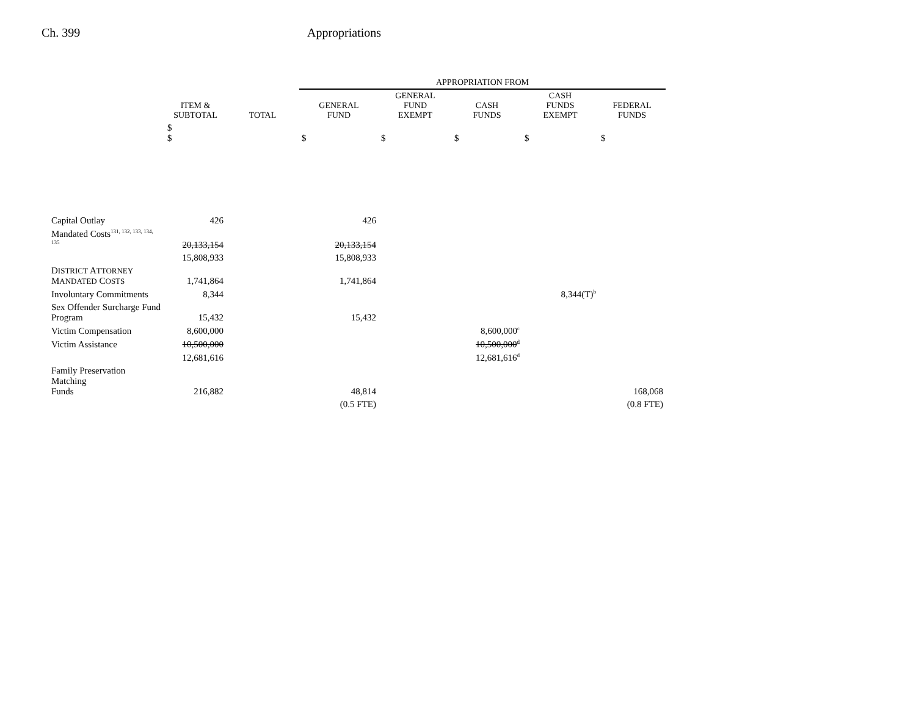Ch. 399 Appropriations
| | | | APPROPRIATION FROM | | | | |
| --- | --- | --- | --- | --- | --- | --- | --- |
| | ITEM & SUBTOTAL | TOTAL | GENERAL FUND | GENERAL FUND EXEMPT | CASH FUNDS | CASH FUNDS EXEMPT | FEDERAL FUNDS |
| | $ $ | | $ | $ | $ | $ | $ |
| Capital Outlay | 426 | | 426 | | | | |
| Mandated Costs<sup>131, 132, 133, 134, 135</sup> | 20,133,154 | | 20,133,154 | | | | |
| | 15,808,933 | | 15,808,933 | | | | |
| D ISTRICT A TTORNEY M ANDATED C OSTS | 1,741,864 | | 1,741,864 | | | | |
| Involuntary Commitments | 8,344 | | | | | 8,344(T)<sup>b</sup> | |
| Sex Offender Surcharge Fund Program | 15,432 | | 15,432 | | | | |
| Victim Compensation | 8,600,000 | | | | 8,600,000<sup>c</sup> | | |
| Victim Assistance | 10,500,000 | | | | 10,500,000<sup>d</sup> | | |
| | 12,681,616 | | | | 12,681,616<sup>d</sup> | | |
| Family Preservation Matching Funds | 216,882 | | 48,814 | | | | 168,068 |
| | | | (0.5 FTE) | | | | (0.8 FTE) |